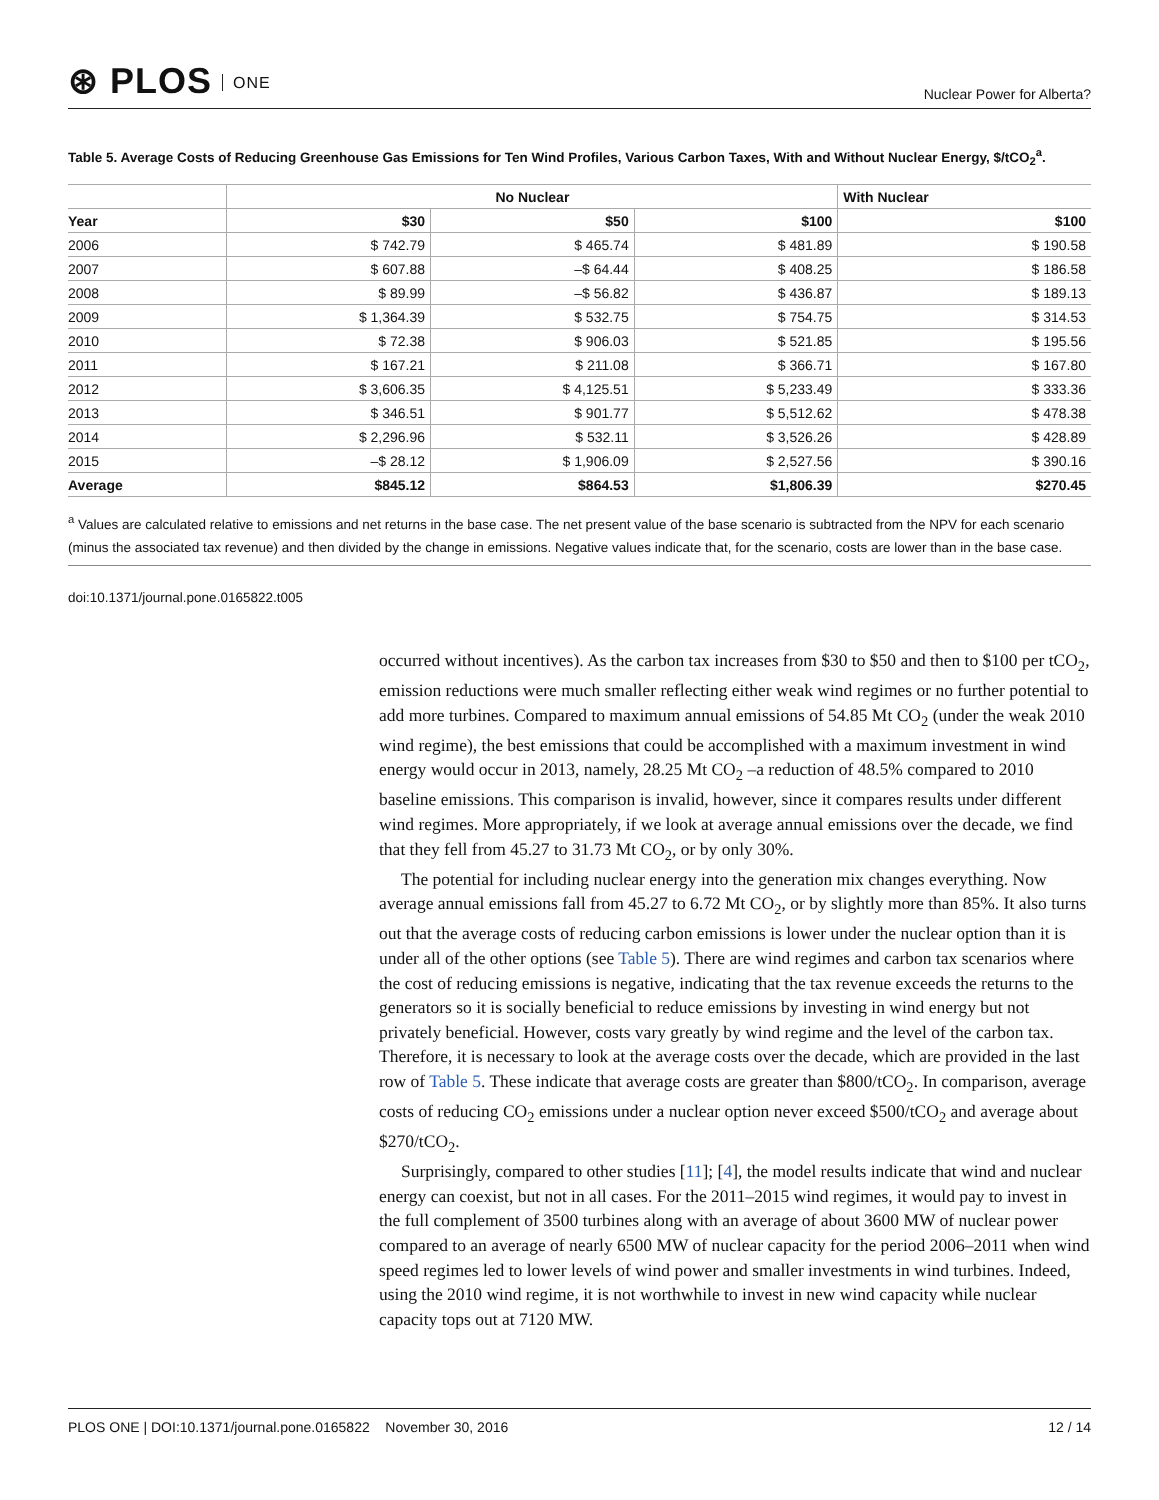⊛ PLOS ONE
Nuclear Power for Alberta?
Table 5. Average Costs of Reducing Greenhouse Gas Emissions for Ten Wind Profiles, Various Carbon Taxes, With and Without Nuclear Energy, $/tCO<sub>2</sub><sup>a</sup>.
| | No Nuclear | | | With Nuclear |
| --- | --- | --- | --- | --- |
| Year | $30 | $50 | $100 | $100 |
| 2006 | $ 742.79 | $ 465.74 | $ 481.89 | $ 190.58 |
| 2007 | $ 607.88 | –$ 64.44 | $ 408.25 | $ 186.58 |
| 2008 | $ 89.99 | –$ 56.82 | $ 436.87 | $ 189.13 |
| 2009 | $ 1,364.39 | $ 532.75 | $ 754.75 | $ 314.53 |
| 2010 | $ 72.38 | $ 906.03 | $ 521.85 | $ 195.56 |
| 2011 | $ 167.21 | $ 211.08 | $ 366.71 | $ 167.80 |
| 2012 | $ 3,606.35 | $ 4,125.51 | $ 5,233.49 | $ 333.36 |
| 2013 | $ 346.51 | $ 901.77 | $ 5,512.62 | $ 478.38 |
| 2014 | $ 2,296.96 | $ 532.11 | $ 3,526.26 | $ 428.89 |
| 2015 | –$ 28.12 | $ 1,906.09 | $ 2,527.56 | $ 390.16 |
| Average | $845.12 | $864.53 | $1,806.39 | $270.45 |
<sup>a</sup> Values are calculated relative to emissions and net returns in the base case. The net present value of the base scenario is subtracted from the NPV for each scenario (minus the associated tax revenue) and then divided by the change in emissions. Negative values indicate that, for the scenario, costs are lower than in the base case.
doi:10.1371/journal.pone.0165822.t005
occurred without incentives). As the carbon tax increases from $30 to $50 and then to $100 per tCO<sub>2</sub>, emission reductions were much smaller reflecting either weak wind regimes or no further potential to add more turbines. Compared to maximum annual emissions of 54.85 Mt CO<sub>2</sub> (under the weak 2010 wind regime), the best emissions that could be accomplished with a maximum investment in wind energy would occur in 2013, namely, 28.25 Mt CO<sub>2</sub> –a reduction of 48.5% compared to 2010 baseline emissions. This comparison is invalid, however, since it compares results under different wind regimes. More appropriately, if we look at average annual emissions over the decade, we find that they fell from 45.27 to 31.73 Mt CO<sub>2</sub>, or by only 30%.
The potential for including nuclear energy into the generation mix changes everything. Now average annual emissions fall from 45.27 to 6.72 Mt CO<sub>2</sub>, or by slightly more than 85%. It also turns out that the average costs of reducing carbon emissions is lower under the nuclear option than it is under all of the other options (see Table 5). There are wind regimes and carbon tax scenarios where the cost of reducing emissions is negative, indicating that the tax revenue exceeds the returns to the generators so it is socially beneficial to reduce emissions by investing in wind energy but not privately beneficial. However, costs vary greatly by wind regime and the level of the carbon tax. Therefore, it is necessary to look at the average costs over the decade, which are provided in the last row of Table 5. These indicate that average costs are greater than $800/tCO<sub>2</sub>. In comparison, average costs of reducing CO<sub>2</sub> emissions under a nuclear option never exceed $500/tCO<sub>2</sub> and average about $270/tCO<sub>2</sub>.
Surprisingly, compared to other studies [11]; [4], the model results indicate that wind and nuclear energy can coexist, but not in all cases. For the 2011–2015 wind regimes, it would pay to invest in the full complement of 3500 turbines along with an average of about 3600 MW of nuclear power compared to an average of nearly 6500 MW of nuclear capacity for the period 2006–2011 when wind speed regimes led to lower levels of wind power and smaller investments in wind turbines. Indeed, using the 2010 wind regime, it is not worthwhile to invest in new wind capacity while nuclear capacity tops out at 7120 MW.
PLOS ONE | DOI:10.1371/journal.pone.0165822 November 30, 2016
12 / 14